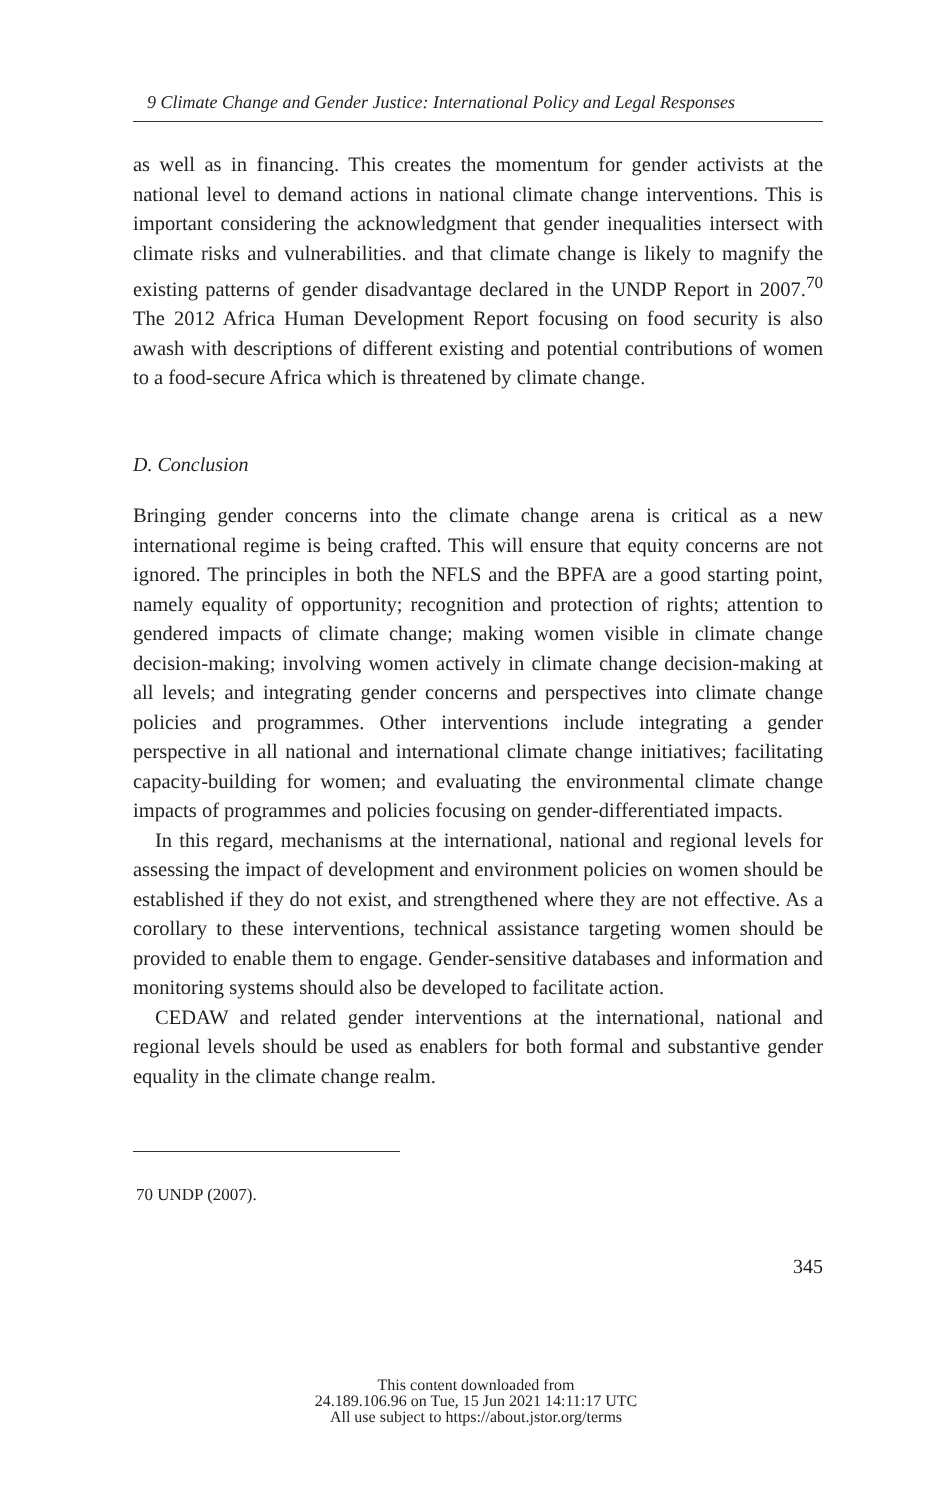9 Climate Change and Gender Justice: International Policy and Legal Responses
as well as in financing. This creates the momentum for gender activists at the national level to demand actions in national climate change interventions. This is important considering the acknowledgment that gender inequalities intersect with climate risks and vulnerabilities. and that climate change is likely to magnify the existing patterns of gender disadvantage declared in the UNDP Report in 2007.<sup>70</sup> The 2012 Africa Human Development Report focusing on food security is also awash with descriptions of different existing and potential contributions of women to a food-secure Africa which is threatened by climate change.
D. Conclusion
Bringing gender concerns into the climate change arena is critical as a new international regime is being crafted. This will ensure that equity concerns are not ignored. The principles in both the NFLS and the BPFA are a good starting point, namely equality of opportunity; recognition and protection of rights; attention to gendered impacts of climate change; making women visible in climate change decision-making; involving women actively in climate change decision-making at all levels; and integrating gender concerns and perspectives into climate change policies and programmes. Other interventions include integrating a gender perspective in all national and international climate change initiatives; facilitating capacity-building for women; and evaluating the environmental climate change impacts of programmes and policies focusing on gender-differentiated impacts.
In this regard, mechanisms at the international, national and regional levels for assessing the impact of development and environment policies on women should be established if they do not exist, and strengthened where they are not effective. As a corollary to these interventions, technical assistance targeting women should be provided to enable them to engage. Gender-sensitive databases and information and monitoring systems should also be developed to facilitate action.
CEDAW and related gender interventions at the international, national and regional levels should be used as enablers for both formal and substantive gender equality in the climate change realm.
70 UNDP (2007).
345
This content downloaded from
24.189.106.96 on Tue, 15 Jun 2021 14:11:17 UTC
All use subject to https://about.jstor.org/terms